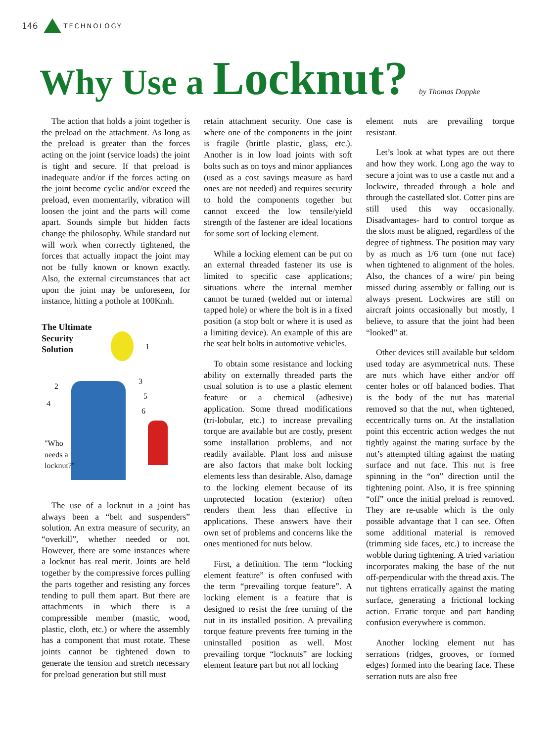146 TECHNOLOGY
Why Use a Locknut? by Thomas Doppke
The action that holds a joint together is the preload on the attachment. As long as the preload is greater than the forces acting on the joint (service loads) the joint is tight and secure. If that preload is inadequate and/or if the forces acting on the joint become cyclic and/or exceed the preload, even momentarily, vibration will loosen the joint and the parts will come apart. Sounds simple but hidden facts change the philosophy. While standard nut will work when correctly tightened, the forces that actually impact the joint may not be fully known or known exactly. Also, the external circumstances that act upon the joint may be unforeseen, for instance, hitting a pothole at 100Kmh.
The Ultimate
Security
Solution
1
2
3
4
5
6
"Who
needs a
locknut?"
The use of a locknut in a joint has always been a “belt and suspenders” solution. An extra measure of security, an “overkill”, whether needed or not. However, there are some instances where a locknut has real merit. Joints are held together by the compressive forces pulling the parts together and resisting any forces tending to pull them apart. But there are attachments in which there is a compressible member (mastic, wood, plastic, cloth, etc.) or where the assembly has a component that must rotate. These joints cannot be tightened down to generate the tension and stretch necessary for preload generation but still must
retain attachment security. One case is where one of the components in the joint is fragile (brittle plastic, glass, etc.). Another is in low load joints with soft bolts such as on toys and minor appliances (used as a cost savings measure as hard ones are not needed) and requires security to hold the components together but cannot exceed the low tensile/yield strength of the fastener are ideal locations for some sort of locking element.
While a locking element can be put on an external threaded fastener its use is limited to specific case applications; situations where the internal member cannot be turned (welded nut or internal tapped hole) or where the bolt is in a fixed position (a stop bolt or where it is used as a limiting device). An example of this are the seat belt bolts in automotive vehicles.
To obtain some resistance and locking ability on externally threaded parts the usual solution is to use a plastic element feature or a chemical (adhesive) application. Some thread modifications (tri-lobular, etc.) to increase prevailing torque are available but are costly, present some installation problems, and not readily available. Plant loss and misuse are also factors that make bolt locking elements less than desirable. Also, damage to the locking element because of its unprotected location (exterior) often renders them less than effective in applications. These answers have their own set of problems and concerns like the ones mentioned for nuts below.
First, a definition. The term “locking element feature” is often confused with the term “prevailing torque feature”. A locking element is a feature that is designed to resist the free turning of the nut in its installed position. A prevailing torque feature prevents free turning in the uninstalled position as well. Most prevailing torque “locknuts” are locking element feature part but not all locking
element nuts are prevailing torque resistant.
Let’s look at what types are out there and how they work. Long ago the way to secure a joint was to use a castle nut and a lockwire, threaded through a hole and through the castellated slot. Cotter pins are still used this way occasionally. Disadvantages- hard to control torque as the slots must be aligned, regardless of the degree of tightness. The position may vary by as much as 1/6 turn (one nut face) when tightened to alignment of the holes. Also, the chances of a wire/ pin being missed during assembly or falling out is always present. Lockwires are still on aircraft joints occasionally but mostly, I believe, to assure that the joint had been “looked” at.
Other devices still available but seldom used today are asymmetrical nuts. These are nuts which have either and/or off center holes or off balanced bodies. That is the body of the nut has material removed so that the nut, when tightened, eccentrically turns on. At the installation point this eccentric action wedges the nut tightly against the mating surface by the nut’s attempted tilting against the mating surface and nut face. This nut is free spinning in the “on” direction until the tightening point. Also, it is free spinning “off” once the initial preload is removed. They are re-usable which is the only possible advantage that I can see. Often some additional material is removed (trimming side faces, etc.) to increase the wobble during tightening. A tried variation incorporates making the base of the nut off-perpendicular with the thread axis. The nut tightens erratically against the mating surface, generating a frictional locking action. Erratic torque and part handing confusion everywhere is common.
Another locking element nut has serrations (ridges, grooves, or formed edges) formed into the bearing face. These serration nuts are also free